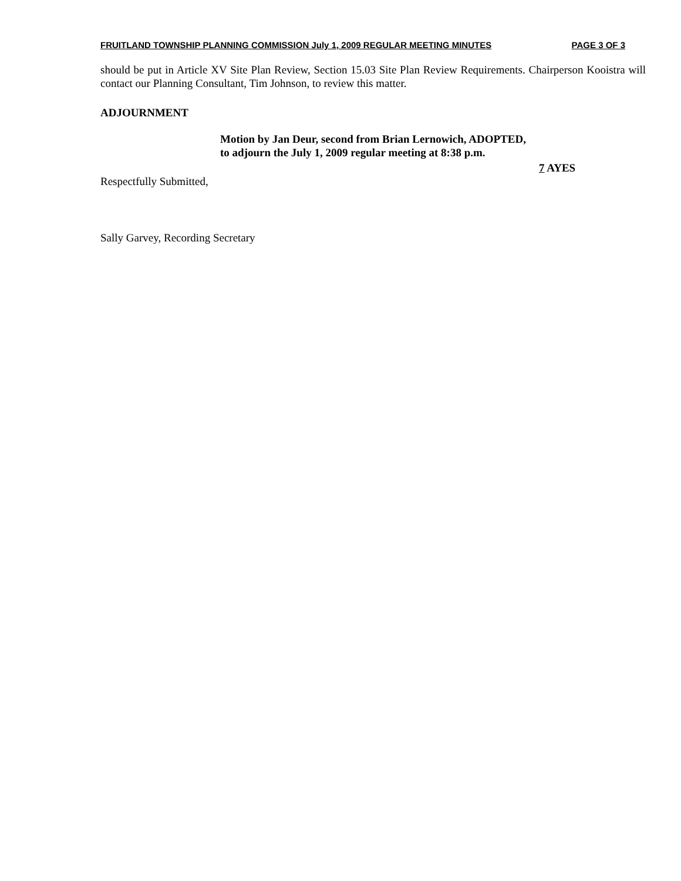FRUITLAND TOWNSHIP PLANNING COMMISSION July 1, 2009 REGULAR MEETING MINUTES PAGE 3 OF 3
should be put in Article XV Site Plan Review, Section 15.03 Site Plan Review Requirements. Chairperson Kooistra will contact our Planning Consultant, Tim Johnson, to review this matter.
ADJOURNMENT
Motion by Jan Deur, second from Brian Lernowich, ADOPTED,
to adjourn the July 1, 2009 regular meeting at 8:38 p.m.
7 AYES
Respectfully Submitted,
Sally Garvey, Recording Secretary